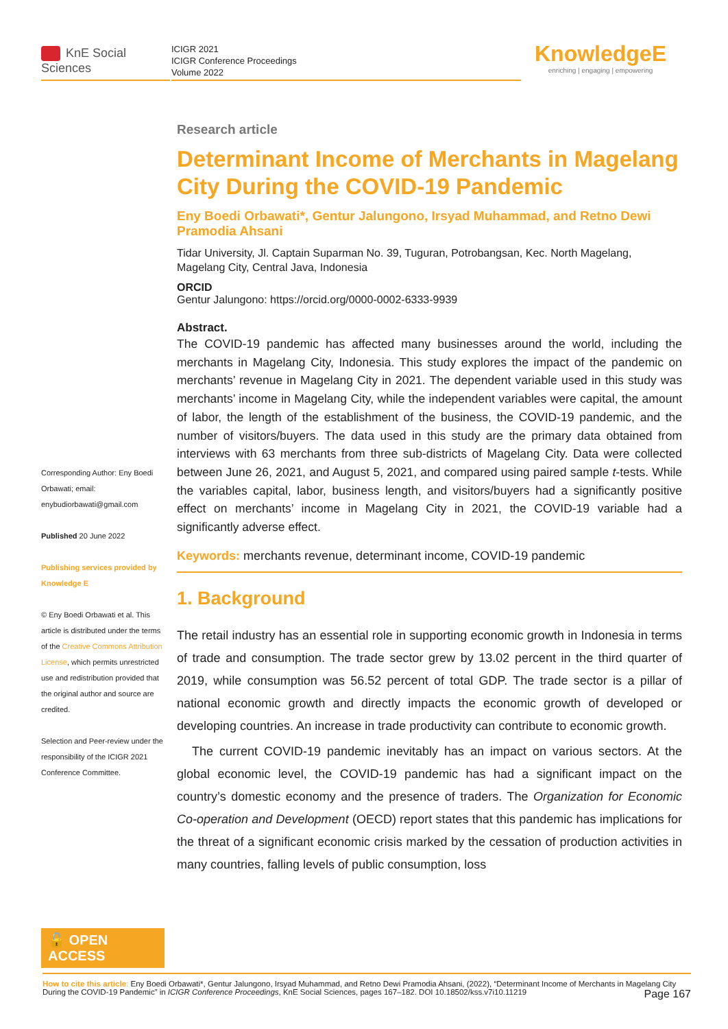KnE Social Sciences
ICIGR 2021
ICIGR Conference Proceedings
Volume 2022
KnowledgeE
enriching | engaging | empowering
Corresponding Author: Eny Boedi Orbawati; email: enybudiorbawati@gmail.com
Published 20 June 2022
Publishing services provided by Knowledge E
© Eny Boedi Orbawati et al. This article is distributed under the terms of the Creative Commons Attribution License, which permits unrestricted use and redistribution provided that the original author and source are credited.
Selection and Peer-review under the responsibility of the ICIGR 2021 Conference Committee.
🔓 OPEN ACCESS
Research article
Determinant Income of Merchants in Magelang City During the COVID-19 Pandemic
Eny Boedi Orbawati*, Gentur Jalungono, Irsyad Muhammad, and Retno Dewi Pramodia Ahsani
Tidar University, Jl. Captain Suparman No. 39, Tuguran, Potrobangsan, Kec. North Magelang, Magelang City, Central Java, Indonesia
ORCID
Gentur Jalungono: https://orcid.org/0000-0002-6333-9939
Abstract.
The COVID-19 pandemic has affected many businesses around the world, including the merchants in Magelang City, Indonesia. This study explores the impact of the pandemic on merchants’ revenue in Magelang City in 2021. The dependent variable used in this study was merchants’ income in Magelang City, while the independent variables were capital, the amount of labor, the length of the establishment of the business, the COVID-19 pandemic, and the number of visitors/buyers. The data used in this study are the primary data obtained from interviews with 63 merchants from three sub-districts of Magelang City. Data were collected between June 26, 2021, and August 5, 2021, and compared using paired sample t-tests. While the variables capital, labor, business length, and visitors/buyers had a significantly positive effect on merchants’ income in Magelang City in 2021, the COVID-19 variable had a significantly adverse effect.
Keywords: merchants revenue, determinant income, COVID-19 pandemic
1. Background
The retail industry has an essential role in supporting economic growth in Indonesia in terms of trade and consumption. The trade sector grew by 13.02 percent in the third quarter of 2019, while consumption was 56.52 percent of total GDP. The trade sector is a pillar of national economic growth and directly impacts the economic growth of developed or developing countries. An increase in trade productivity can contribute to economic growth.
The current COVID-19 pandemic inevitably has an impact on various sectors. At the global economic level, the COVID-19 pandemic has had a significant impact on the country’s domestic economy and the presence of traders. The Organization for Economic Co-operation and Development (OECD) report states that this pandemic has implications for the threat of a significant economic crisis marked by the cessation of production activities in many countries, falling levels of public consumption, loss
How to cite this article: Eny Boedi Orbawati*, Gentur Jalungono, Irsyad Muhammad, and Retno Dewi Pramodia Ahsani, (2022), “Determinant Income of Merchants in Magelang City During the COVID-19 Pandemic” in ICIGR Conference Proceedings, KnE Social Sciences, pages 167–182. DOI 10.18502/kss.v7i10.11219 Page 167